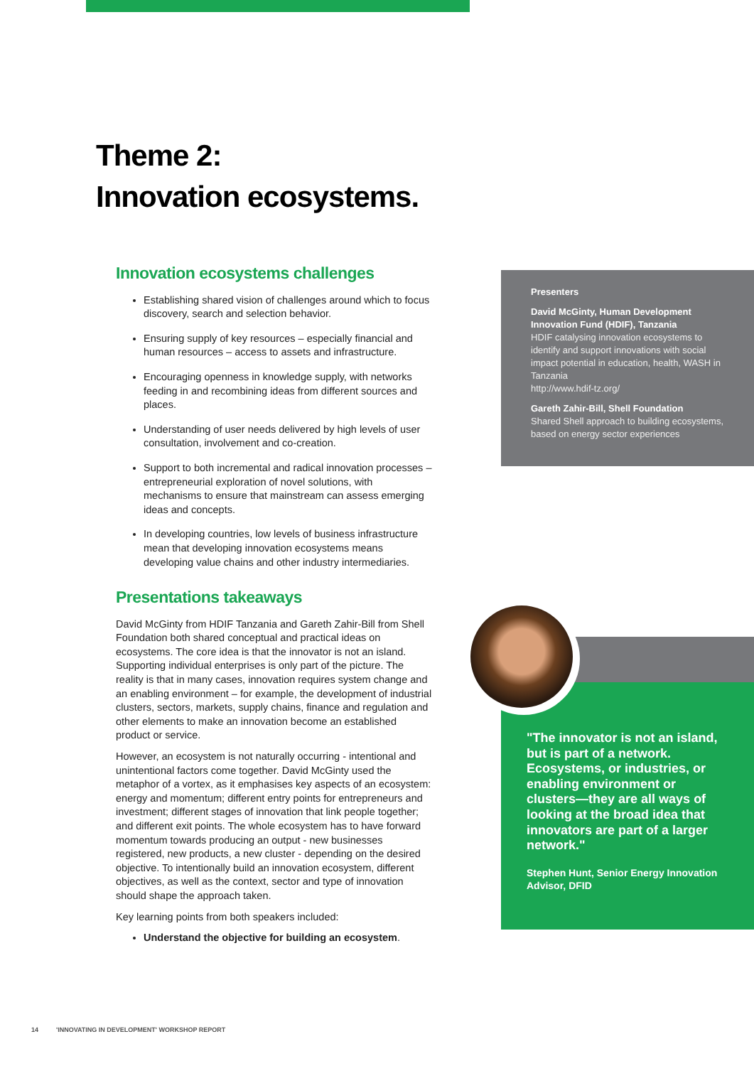Theme 2:
Innovation ecosystems.
Innovation ecosystems challenges
Establishing shared vision of challenges around which to focus discovery, search and selection behavior.
Ensuring supply of key resources – especially financial and human resources – access to assets and infrastructure.
Encouraging openness in knowledge supply, with networks feeding in and recombining ideas from different sources and places.
Understanding of user needs delivered by high levels of user consultation, involvement and co-creation.
Support to both incremental and radical innovation processes – entrepreneurial exploration of novel solutions, with mechanisms to ensure that mainstream can assess emerging ideas and concepts.
In developing countries, low levels of business infrastructure mean that developing innovation ecosystems means developing value chains and other industry intermediaries.
Presentations takeaways
David McGinty from HDIF Tanzania and Gareth Zahir-Bill from Shell Foundation both shared conceptual and practical ideas on ecosystems. The core idea is that the innovator is not an island. Supporting individual enterprises is only part of the picture. The reality is that in many cases, innovation requires system change and an enabling environment – for example, the development of industrial clusters, sectors, markets, supply chains, finance and regulation and other elements to make an innovation become an established product or service.
However, an ecosystem is not naturally occurring - intentional and unintentional factors come together. David McGinty used the metaphor of a vortex, as it emphasises key aspects of an ecosystem: energy and momentum; different entry points for entrepreneurs and investment; different stages of innovation that link people together; and different exit points. The whole ecosystem has to have forward momentum towards producing an output - new businesses registered, new products, a new cluster - depending on the desired objective. To intentionally build an innovation ecosystem, different objectives, as well as the context, sector and type of innovation should shape the approach taken.
Key learning points from both speakers included:
Understand the objective for building an ecosystem.
Presenters
David McGinty, Human Development Innovation Fund (HDIF), Tanzania
HDIF catalysing innovation ecosystems to identify and support innovations with social impact potential in education, health, WASH in Tanzania
http://www.hdif-tz.org/
Gareth Zahir-Bill, Shell Foundation
Shared Shell approach to building ecosystems, based on energy sector experiences
"The innovator is not an island, but is part of a network. Ecosystems, or industries, or enabling environment or clusters—they are all ways of looking at the broad idea that innovators are part of a larger network."
Stephen Hunt, Senior Energy Innovation Advisor, DFID
14 'INNOVATING IN DEVELOPMENT' WORKSHOP REPORT